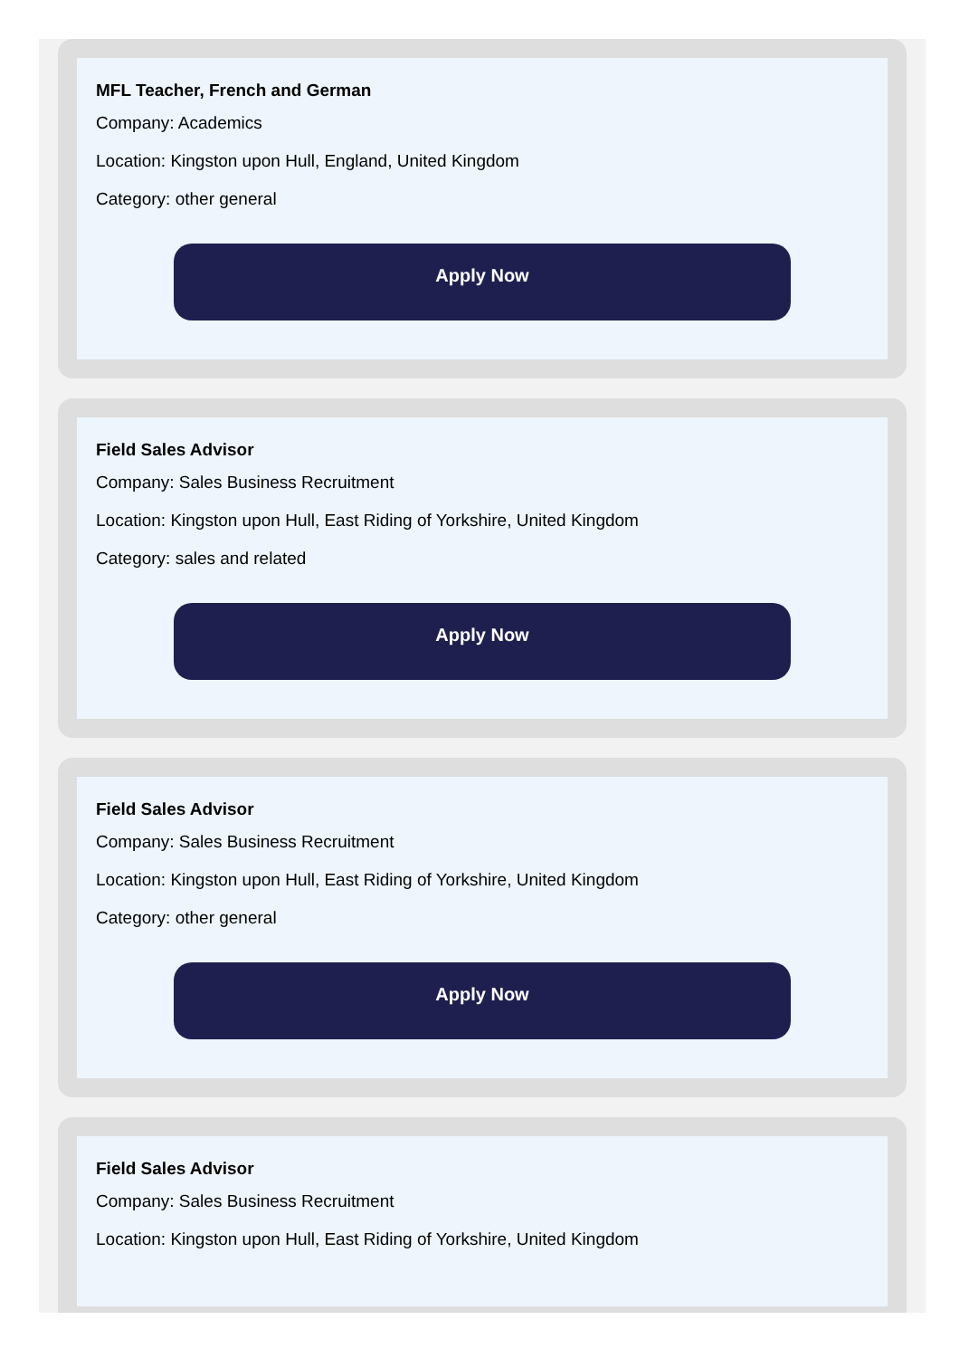MFL Teacher, French and German
Company: Academics
Location: Kingston upon Hull, England, United Kingdom
Category: other general
Apply Now
Field Sales Advisor
Company: Sales Business Recruitment
Location: Kingston upon Hull, East Riding of Yorkshire, United Kingdom
Category: sales and related
Apply Now
Field Sales Advisor
Company: Sales Business Recruitment
Location: Kingston upon Hull, East Riding of Yorkshire, United Kingdom
Category: other general
Apply Now
Field Sales Advisor
Company: Sales Business Recruitment
Location: Kingston upon Hull, East Riding of Yorkshire, United Kingdom